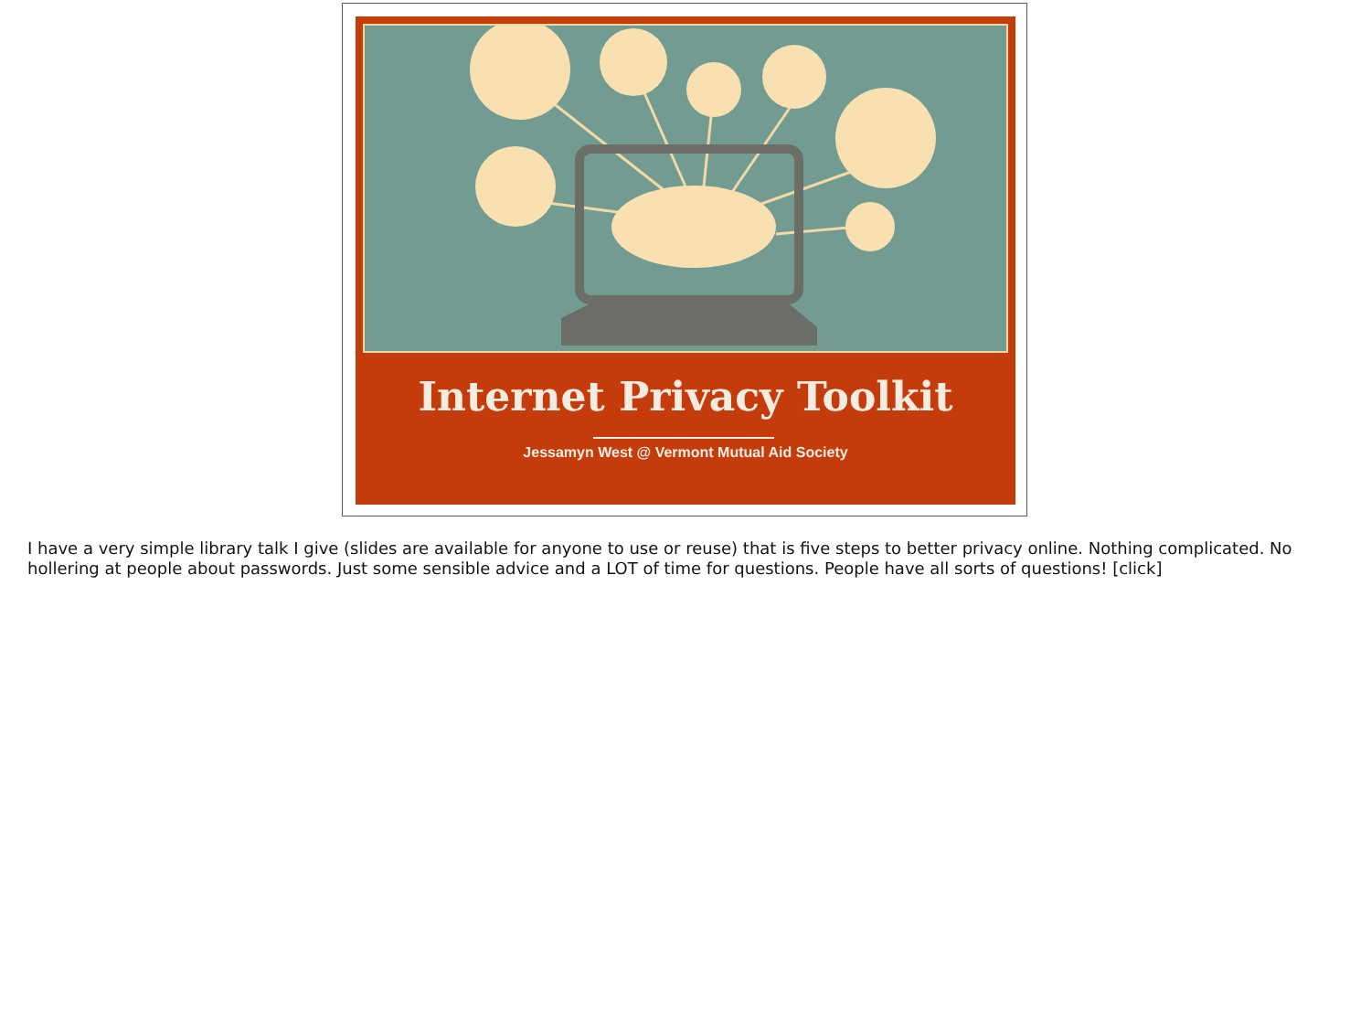Internet Privacy Toolkit
Jessamyn West @ Vermont Mutual Aid Society
I have a very simple library talk I give (slides are available for anyone to use or reuse) that is five steps to better privacy online. Nothing complicated. No hollering at people about passwords. Just some sensible advice and a LOT of time for questions. People have all sorts of questions! [click]